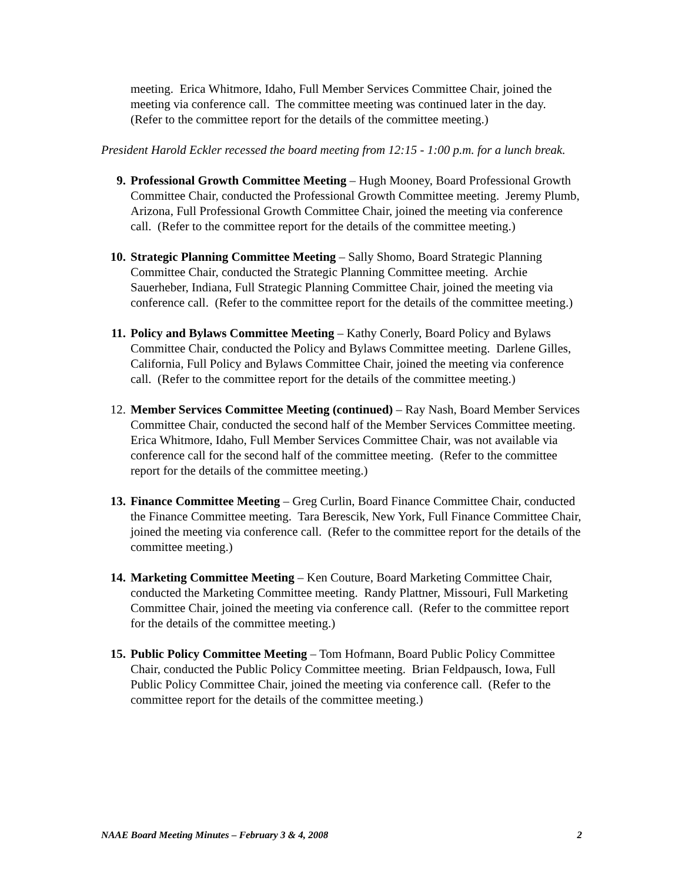meeting. Erica Whitmore, Idaho, Full Member Services Committee Chair, joined the meeting via conference call. The committee meeting was continued later in the day. (Refer to the committee report for the details of the committee meeting.)
President Harold Eckler recessed the board meeting from 12:15 - 1:00 p.m. for a lunch break.
9. Professional Growth Committee Meeting – Hugh Mooney, Board Professional Growth Committee Chair, conducted the Professional Growth Committee meeting. Jeremy Plumb, Arizona, Full Professional Growth Committee Chair, joined the meeting via conference call. (Refer to the committee report for the details of the committee meeting.)
10. Strategic Planning Committee Meeting – Sally Shomo, Board Strategic Planning Committee Chair, conducted the Strategic Planning Committee meeting. Archie Sauerheber, Indiana, Full Strategic Planning Committee Chair, joined the meeting via conference call. (Refer to the committee report for the details of the committee meeting.)
11. Policy and Bylaws Committee Meeting – Kathy Conerly, Board Policy and Bylaws Committee Chair, conducted the Policy and Bylaws Committee meeting. Darlene Gilles, California, Full Policy and Bylaws Committee Chair, joined the meeting via conference call. (Refer to the committee report for the details of the committee meeting.)
12. Member Services Committee Meeting (continued) – Ray Nash, Board Member Services Committee Chair, conducted the second half of the Member Services Committee meeting. Erica Whitmore, Idaho, Full Member Services Committee Chair, was not available via conference call for the second half of the committee meeting. (Refer to the committee report for the details of the committee meeting.)
13. Finance Committee Meeting – Greg Curlin, Board Finance Committee Chair, conducted the Finance Committee meeting. Tara Berescik, New York, Full Finance Committee Chair, joined the meeting via conference call. (Refer to the committee report for the details of the committee meeting.)
14. Marketing Committee Meeting – Ken Couture, Board Marketing Committee Chair, conducted the Marketing Committee meeting. Randy Plattner, Missouri, Full Marketing Committee Chair, joined the meeting via conference call. (Refer to the committee report for the details of the committee meeting.)
15. Public Policy Committee Meeting – Tom Hofmann, Board Public Policy Committee Chair, conducted the Public Policy Committee meeting. Brian Feldpausch, Iowa, Full Public Policy Committee Chair, joined the meeting via conference call. (Refer to the committee report for the details of the committee meeting.)
NAAE Board Meeting Minutes – February 3 & 4, 2008 2